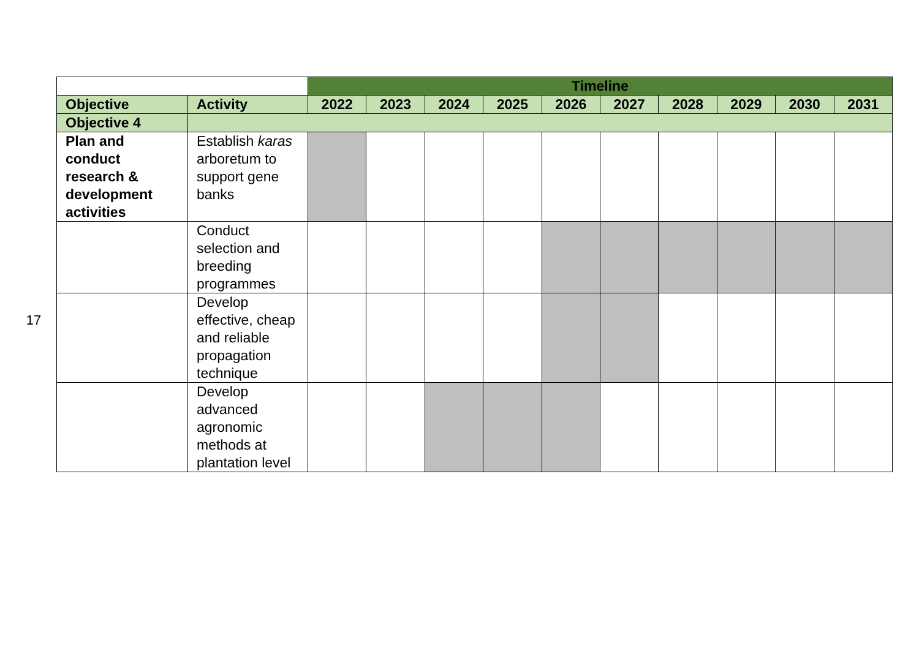17
| | | Timeline | | | | | | | | | |
| Objective | Activity | 2022 | 2023 | 2024 | 2025 | 2026 | 2027 | 2028 | 2029 | 2030 | 2031 |
| Objective 4 | | | | | | | | | | | |
| Plan and conduct research & development activities | Establish karas arboretum to support gene banks | | | | | | | | | | |
| | Conduct selection and breeding programmes | | | | | | | | | | |
| | Develop effective, cheap and reliable propagation technique | | | | | | | | | | |
| | Develop advanced agronomic methods at plantation level | | | | | | | | | | |